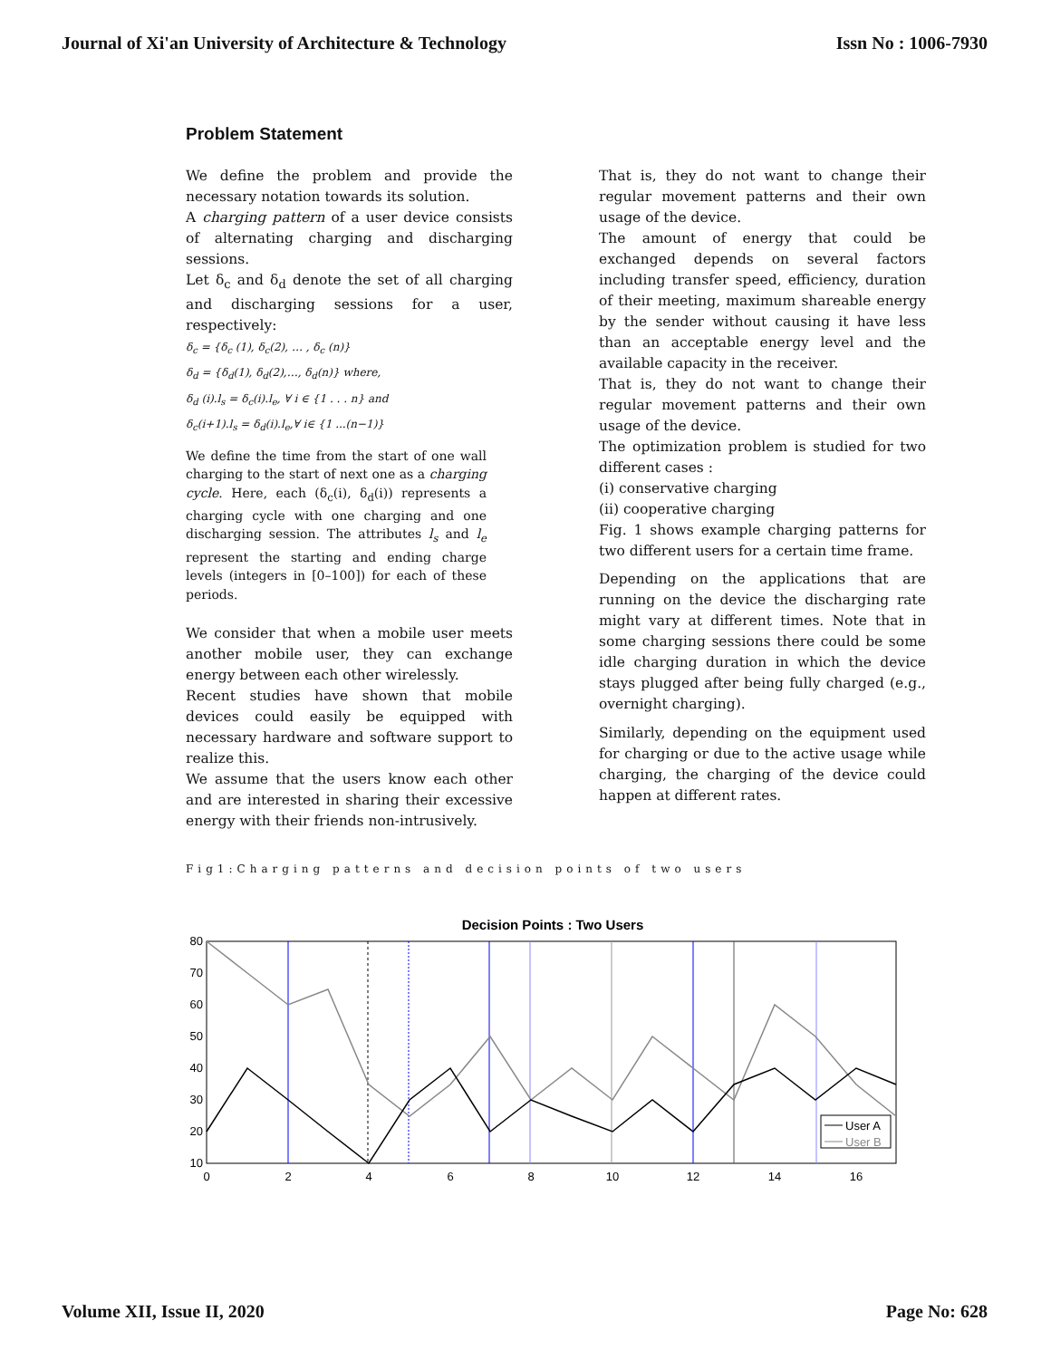Journal of Xi'an University of Architecture & Technology Issn No : 1006-7930
Problem Statement
We define the problem and provide the necessary notation towards its solution.
A charging pattern of a user device consists of alternating charging and discharging sessions.
Let δ<sub>c</sub> and δ<sub>d</sub> denote the set of all charging and discharging sessions for a user, respectively:
δ<sub>c</sub> = {δ<sub>c</sub> (1), δ<sub>c</sub>(2), … , δ<sub>c</sub> (n)}
δ<sub>d</sub> = {δ<sub>d</sub>(1), δ<sub>d</sub>(2),…, δ<sub>d</sub>(n)} where,
δ<sub>d</sub> (i).l<sub>s</sub> = δ<sub>c</sub>(i).l<sub>e</sub>, ∀ i ∈ {1 . . . n} and
δ<sub>c</sub>(i+1).l<sub>s</sub> = δ<sub>d</sub>(i).l<sub>e</sub>,∀ i∈ {1 ...(n−1)}
We define the time from the start of one wall charging to the start of next one as a charging cycle. Here, each (δ<sub>c</sub>(i), δ<sub>d</sub>(i)) represents a charging cycle with one charging and one discharging session. The attributes l<sub>s</sub> and l<sub>e</sub> represent the starting and ending charge levels (integers in [0–100]) for each of these periods.
We consider that when a mobile user meets another mobile user, they can exchange energy between each other wirelessly.
Recent studies have shown that mobile devices could easily be equipped with necessary hardware and software support to realize this.
We assume that the users know each other and are interested in sharing their excessive energy with their friends non-intrusively.
That is, they do not want to change their regular movement patterns and their own usage of the device.
The amount of energy that could be exchanged depends on several factors including transfer speed, efficiency, duration of their meeting, maximum shareable energy by the sender without causing it have less than an acceptable energy level and the available capacity in the receiver.
That is, they do not want to change their regular movement patterns and their own usage of the device.
The optimization problem is studied for two different cases :
(i) conservative charging
(ii) cooperative charging
Fig. 1 shows example charging patterns for two different users for a certain time frame.
Depending on the applications that are running on the device the discharging rate might vary at different times. Note that in some charging sessions there could be some idle charging duration in which the device stays plugged after being fully charged (e.g., overnight charging).
Similarly, depending on the equipment used for charging or due to the active usage while charging, the charging of the device could happen at different rates.
Fig1:Charging patterns and decision points of two users
Decision Points : Two Users
10
20
30
40
50
60
70
80
0
2
4
6
8
10
12
14
16
User A
User B
Volume XII, Issue II, 2020 Page No: 628